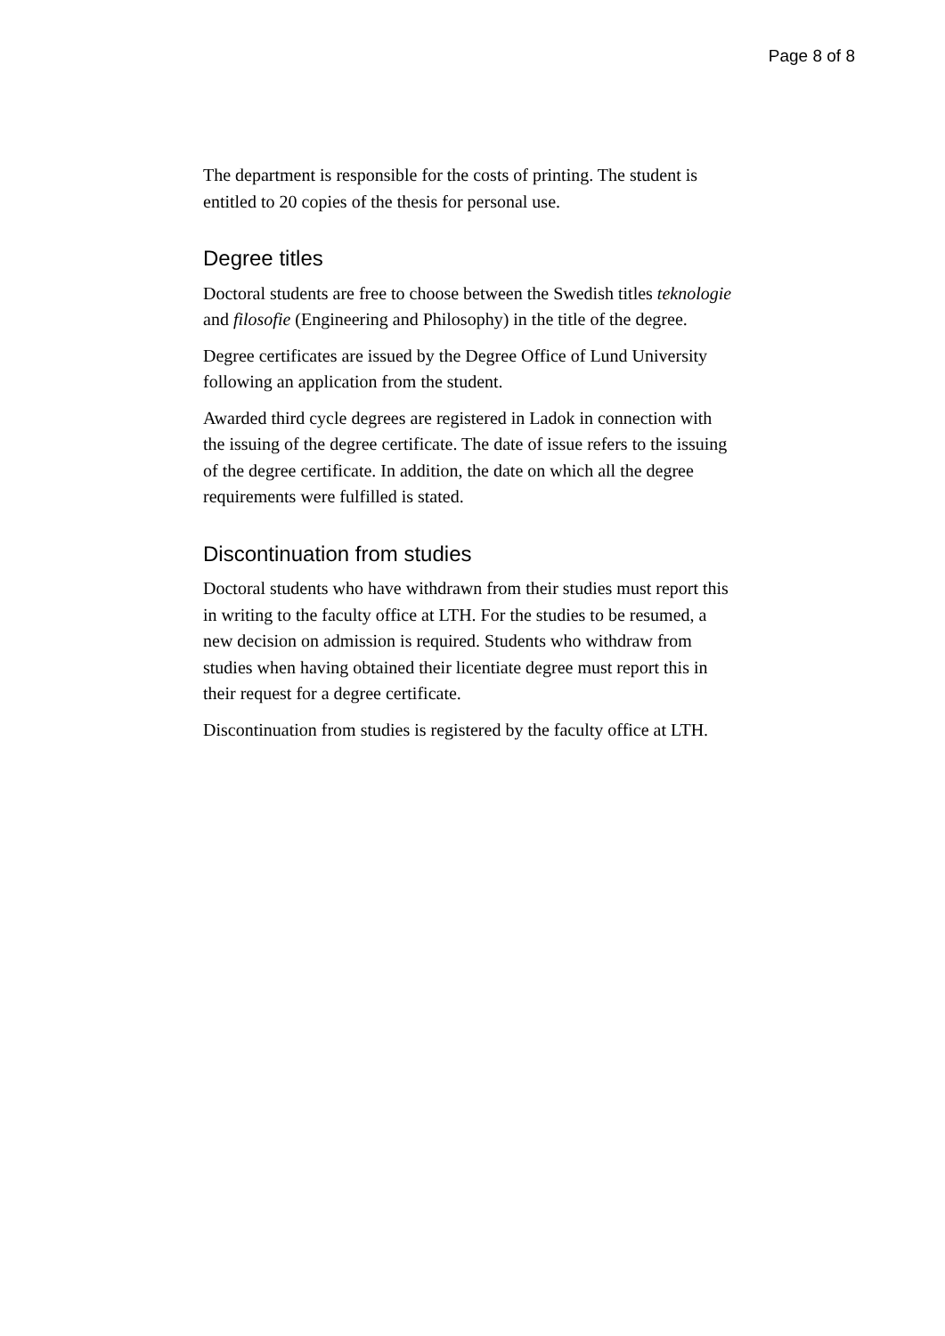Page 8 of 8
The department is responsible for the costs of printing. The student is entitled to 20 copies of the thesis for personal use.
Degree titles
Doctoral students are free to choose between the Swedish titles teknologie and filosofie (Engineering and Philosophy) in the title of the degree.
Degree certificates are issued by the Degree Office of Lund University following an application from the student.
Awarded third cycle degrees are registered in Ladok in connection with the issuing of the degree certificate. The date of issue refers to the issuing of the degree certificate. In addition, the date on which all the degree requirements were fulfilled is stated.
Discontinuation from studies
Doctoral students who have withdrawn from their studies must report this in writing to the faculty office at LTH. For the studies to be resumed, a new decision on admission is required. Students who withdraw from studies when having obtained their licentiate degree must report this in their request for a degree certificate.
Discontinuation from studies is registered by the faculty office at LTH.